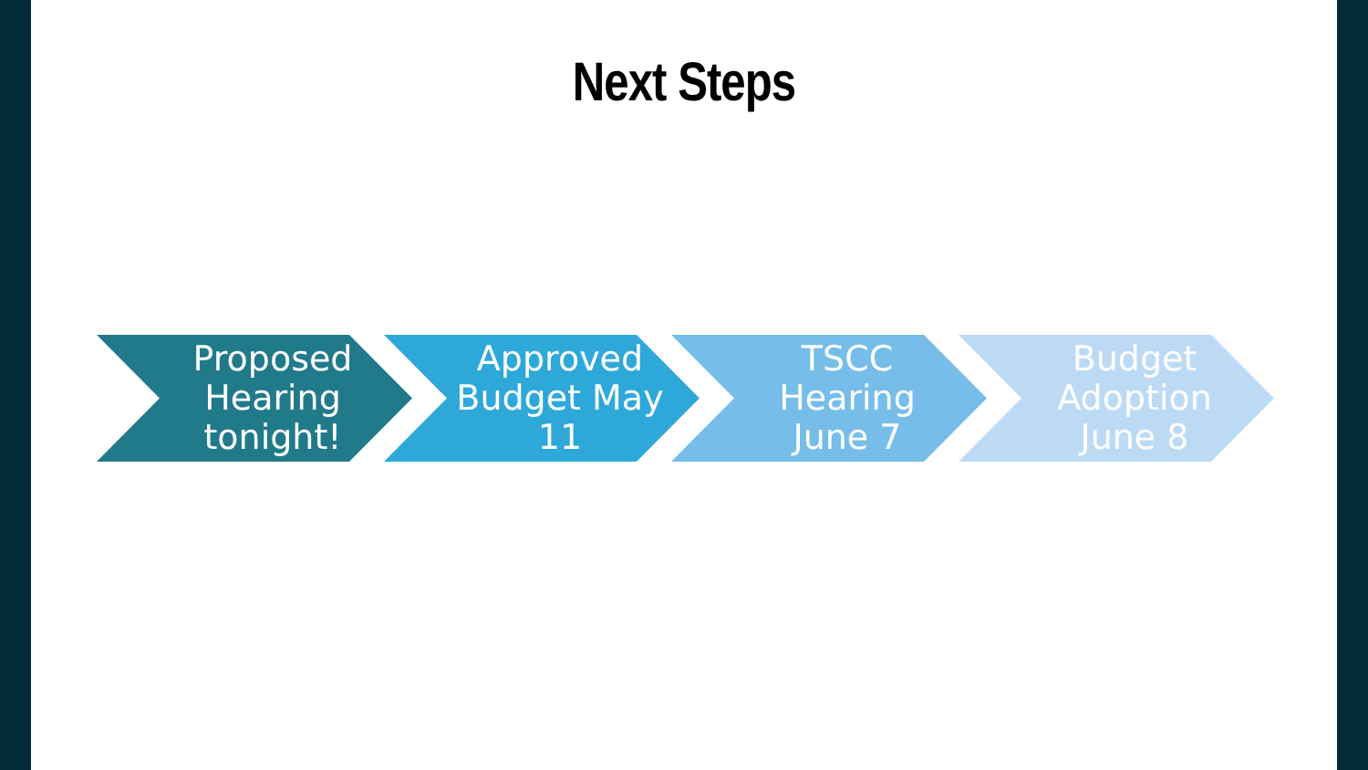Next Steps
Proposed Hearing tonight! Approved Budget May 11 TSCC Hearing June 7 Budget Adoption June 8